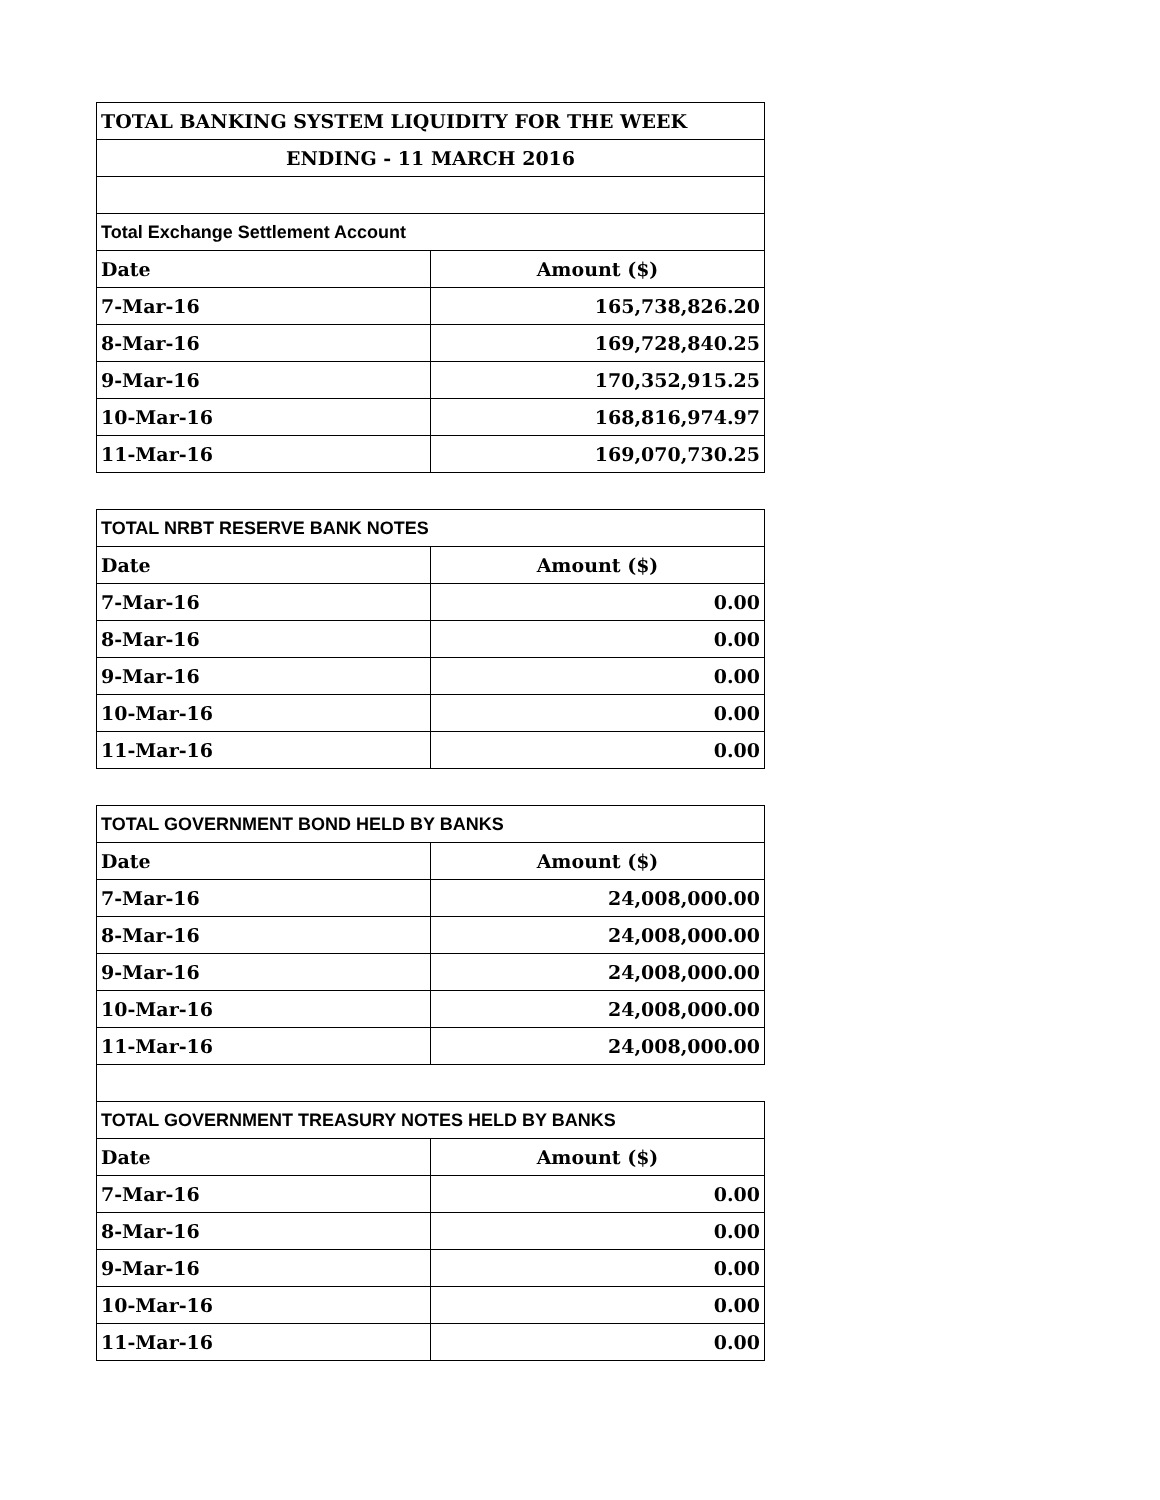| TOTAL BANKING SYSTEM LIQUIDITY FOR THE WEEK | |
| --- | --- |
| ENDING - 11 MARCH 2016 | |
| Total Exchange Settlement Account | |
| Date | Amount ($) |
| 7-Mar-16 | 165,738,826.20 |
| 8-Mar-16 | 169,728,840.25 |
| 9-Mar-16 | 170,352,915.25 |
| 10-Mar-16 | 168,816,974.97 |
| 11-Mar-16 | 169,070,730.25 |
| TOTAL NRBT RESERVE BANK NOTES | |
| --- | --- |
| Date | Amount ($) |
| 7-Mar-16 | 0.00 |
| 8-Mar-16 | 0.00 |
| 9-Mar-16 | 0.00 |
| 10-Mar-16 | 0.00 |
| 11-Mar-16 | 0.00 |
| TOTAL GOVERNMENT BOND HELD BY BANKS | |
| --- | --- |
| Date | Amount ($) |
| 7-Mar-16 | 24,008,000.00 |
| 8-Mar-16 | 24,008,000.00 |
| 9-Mar-16 | 24,008,000.00 |
| 10-Mar-16 | 24,008,000.00 |
| 11-Mar-16 | 24,008,000.00 |
| TOTAL GOVERNMENT TREASURY NOTES HELD BY BANKS | |
| Date | Amount ($) |
| 7-Mar-16 | 0.00 |
| 8-Mar-16 | 0.00 |
| 9-Mar-16 | 0.00 |
| 10-Mar-16 | 0.00 |
| 11-Mar-16 | 0.00 |